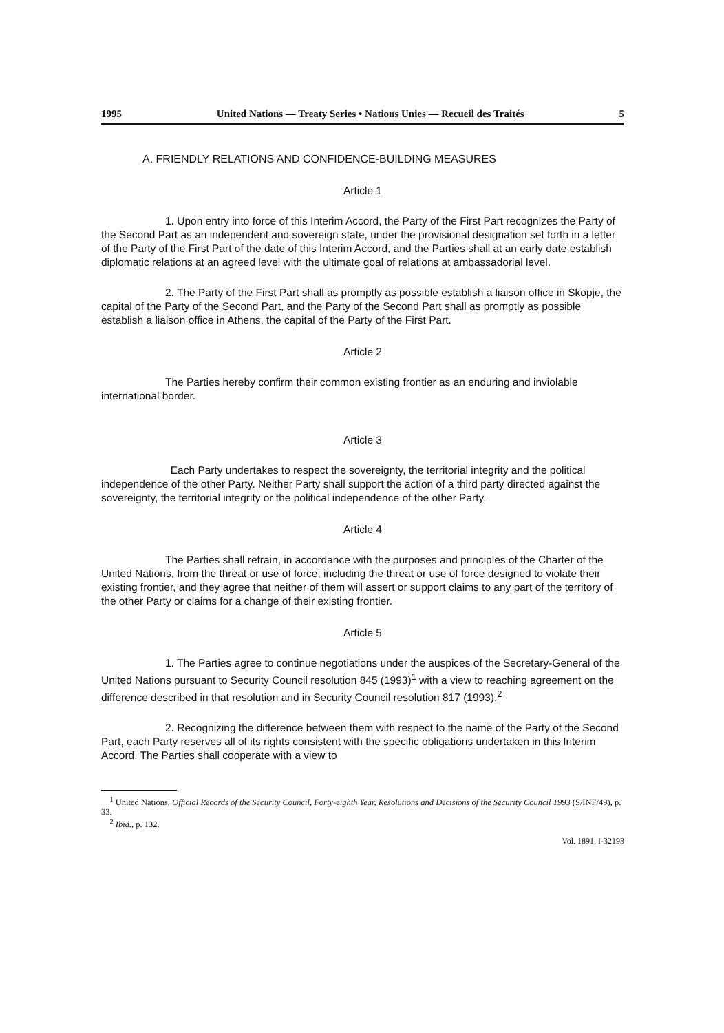1995 United Nations — Treaty Series • Nations Unies — Recueil des Traités 5
A. FRIENDLY RELATIONS AND CONFIDENCE-BUILDING MEASURES
Article 1
      1. Upon entry into force of this Interim Accord, the Party of the First Part recognizes the Party of the Second Part as an independent and sovereign state, under the provisional designation set forth in a letter of the Party of the First Part of the date of this Interim Accord, and the Parties shall at an early date establish diplomatic relations at an agreed level with the ultimate goal of relations at ambassadorial level.
      2. The Party of the First Part shall as promptly as possible establish a liaison office in Skopje, the capital of the Party of the Second Part, and the Party of the Second Part shall as promptly as possible establish a liaison office in Athens, the capital of the Party of the First Part.
Article 2
      The Parties hereby confirm their common existing frontier as an enduring and inviolable international border.
Article 3
       Each Party undertakes to respect the sovereignty, the territorial integrity and the political independence of the other Party. Neither Party shall support the action of a third party directed against the sovereignty, the territorial integrity or the political independence of the other Party.
Article 4
      The Parties shall refrain, in accordance with the purposes and principles of the Charter of the United Nations, from the threat or use of force, including the threat or use of force designed to violate their existing frontier, and they agree that neither of them will assert or support claims to any part of the territory of the other Party or claims for a change of their existing frontier.
Article 5
      1. The Parties agree to continue negotiations under the auspices of the Secretary-General of the United Nations pursuant to Security Council resolution 845 (1993)<sup>1</sup> with a view to reaching agreement on the difference described in that resolution and in Security Council resolution 817 (1993).<sup>2</sup>
      2. Recognizing the difference between them with respect to the name of the Party of the Second Part, each Party reserves all of its rights consistent with the specific obligations undertaken in this Interim Accord. The Parties shall cooperate with a view to
 <sup>1</sup> United Nations, Official Records of the Security Council, Forty-eighth Year, Resolutions and Decisions of the Security Council 1993 (S/INF/49), p. 33.
 <sup>2</sup> Ibid., p. 132.
Vol. 1891, I-32193